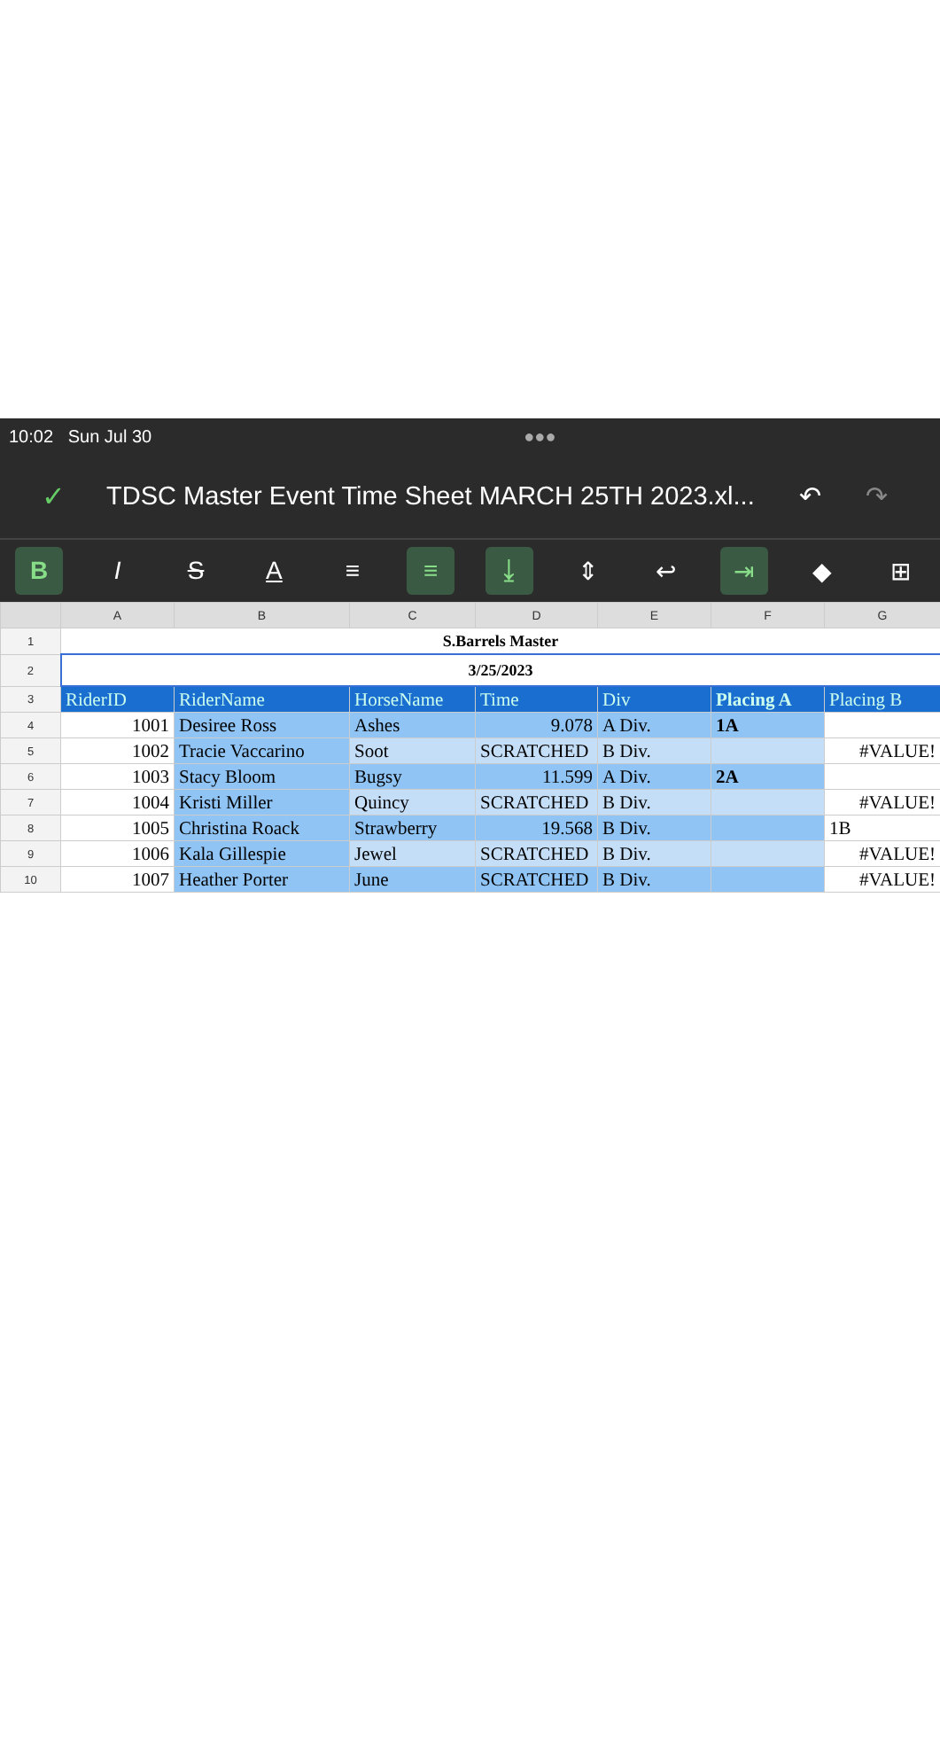10:02 Sun Jul 30 ●●●
✓ TDSC Master Event Time Sheet MARCH 25TH 2023.xl... ↶ ↷
B ISA ≡ ≡ ⤓ ⇕ ↩ ⇥ ◆ ⊞
| | A | B | C | D | E | F | G |
| --- | --- | --- | --- | --- | --- | --- | --- |
| 1 | S.Barrels Master | | | | | | |
| 2 | 3/25/2023 | | | | | | |
| 3 | RiderID | RiderName | HorseName | Time | Div | Placing A | Placing B |
| 4 | 1001 | Desiree Ross | Ashes | 9.078 | A Div. | 1A | |
| 5 | 1002 | Tracie Vaccarino | Soot | SCRATCHED | B Div. | | #VALUE! |
| 6 | 1003 | Stacy Bloom | Bugsy | 11.599 | A Div. | 2A | |
| 7 | 1004 | Kristi Miller | Quincy | SCRATCHED | B Div. | | #VALUE! |
| 8 | 1005 | Christina Roack | Strawberry | 19.568 | B Div. | | 1B |
| 9 | 1006 | Kala Gillespie | Jewel | SCRATCHED | B Div. | | #VALUE! |
| 10 | 1007 | Heather Porter | June | SCRATCHED | B Div. | | #VALUE! |